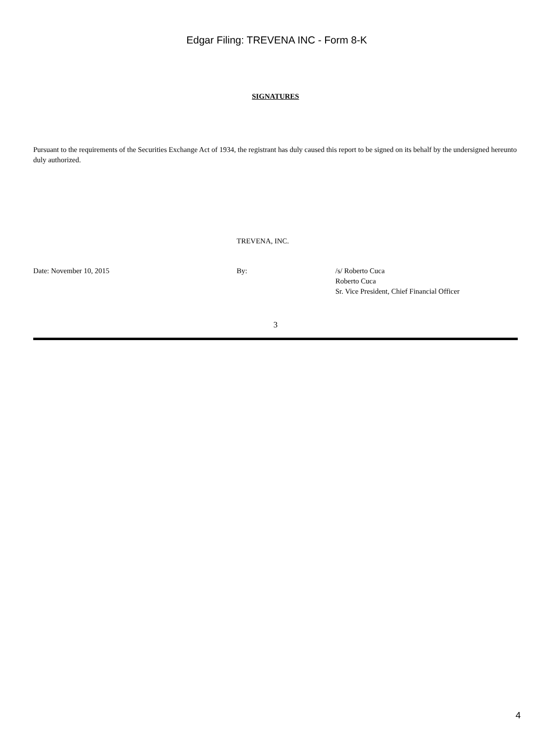Edgar Filing: TREVENA INC - Form 8-K
SIGNATURES
Pursuant to the requirements of the Securities Exchange Act of 1934, the registrant has duly caused this report to be signed on its behalf by the undersigned hereunto duly authorized.
TREVENA, INC.
Date: November 10, 2015 By: /s/ Roberto Cuca
Roberto Cuca
Sr. Vice President, Chief Financial Officer
3
4